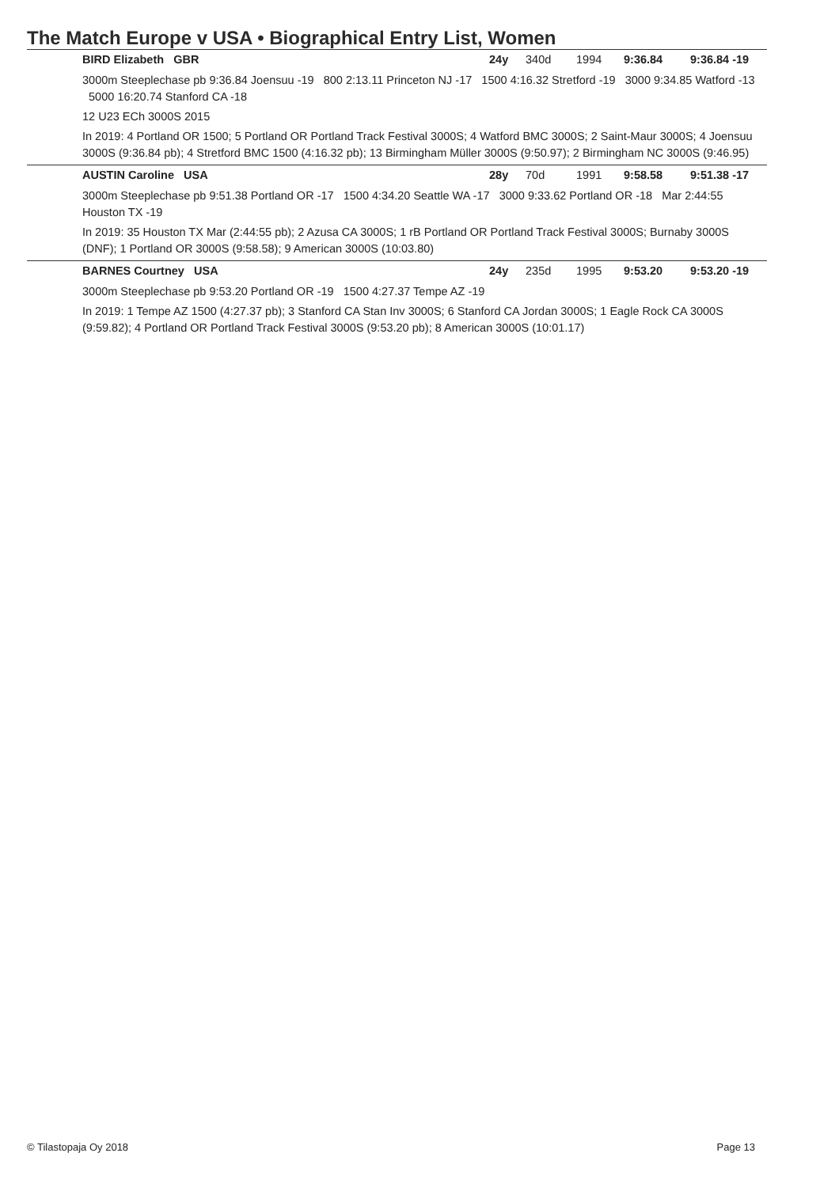The Match Europe v USA • Biographical Entry List, Women
BIRD Elizabeth GBR 24y 340d 1994 9:36.84 9:36.84 -19
3000m Steeplechase pb 9:36.84 Joensuu -19 800 2:13.11 Princeton NJ -17 1500 4:16.32 Stretford -19 3000 9:34.85 Watford -13 5000 16:20.74 Stanford CA -18
12 U23 ECh 3000S 2015
In 2019: 4 Portland OR 1500; 5 Portland OR Portland Track Festival 3000S; 4 Watford BMC 3000S; 2 Saint-Maur 3000S; 4 Joensuu 3000S (9:36.84 pb); 4 Stretford BMC 1500 (4:16.32 pb); 13 Birmingham Müller 3000S (9:50.97); 2 Birmingham NC 3000S (9:46.95)
AUSTIN Caroline USA 28y 70d 1991 9:58.58 9:51.38 -17
3000m Steeplechase pb 9:51.38 Portland OR -17 1500 4:34.20 Seattle WA -17 3000 9:33.62 Portland OR -18 Mar 2:44:55 Houston TX -19
In 2019: 35 Houston TX Mar (2:44:55 pb); 2 Azusa CA 3000S; 1 rB Portland OR Portland Track Festival 3000S; Burnaby 3000S (DNF); 1 Portland OR 3000S (9:58.58); 9 American 3000S (10:03.80)
BARNES Courtney USA 24y 235d 1995 9:53.20 9:53.20 -19
3000m Steeplechase pb 9:53.20 Portland OR -19 1500 4:27.37 Tempe AZ -19
In 2019: 1 Tempe AZ 1500 (4:27.37 pb); 3 Stanford CA Stan Inv 3000S; 6 Stanford CA Jordan 3000S; 1 Eagle Rock CA 3000S (9:59.82); 4 Portland OR Portland Track Festival 3000S (9:53.20 pb); 8 American 3000S (10:01.17)
© Tilastopaja Oy 2018 Page 13